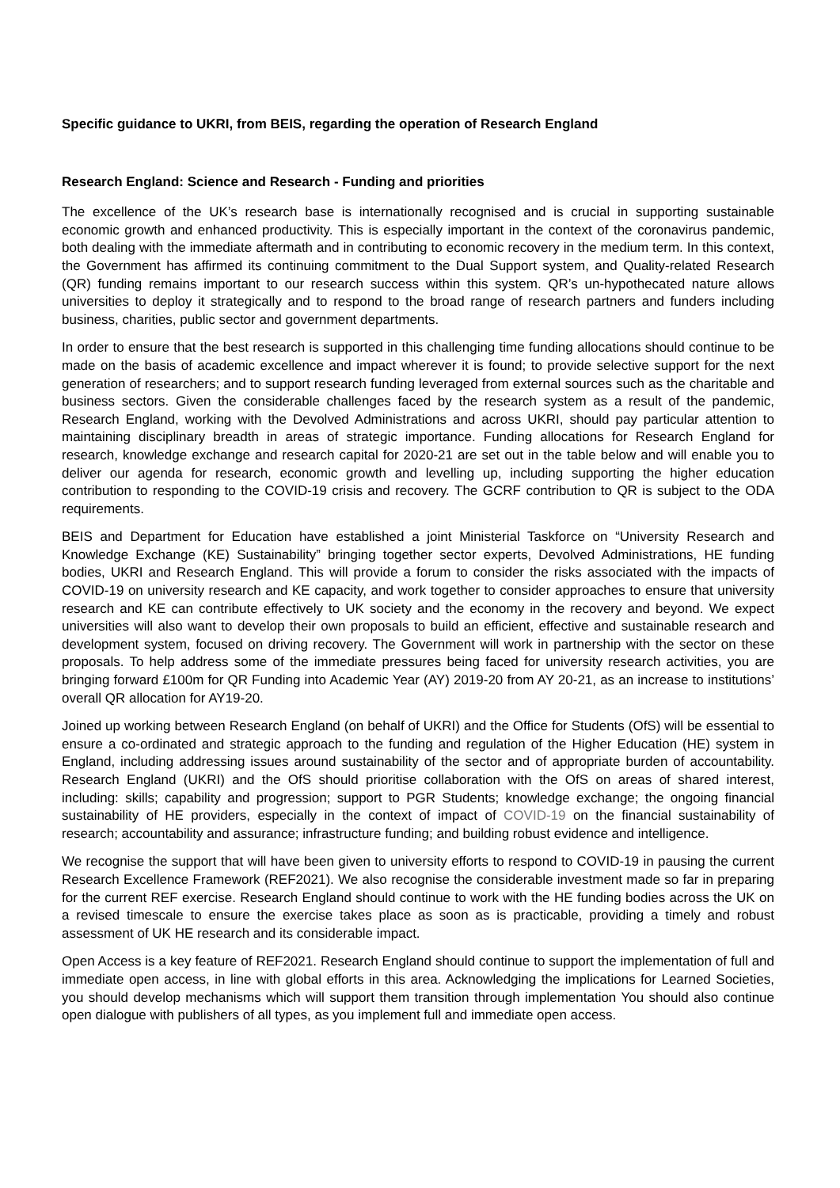Specific guidance to UKRI, from BEIS, regarding the operation of Research England
Research England: Science and Research - Funding and priorities
The excellence of the UK’s research base is internationally recognised and is crucial in supporting sustainable economic growth and enhanced productivity. This is especially important in the context of the coronavirus pandemic, both dealing with the immediate aftermath and in contributing to economic recovery in the medium term. In this context, the Government has affirmed its continuing commitment to the Dual Support system, and Quality-related Research (QR) funding remains important to our research success within this system. QR’s un-hypothecated nature allows universities to deploy it strategically and to respond to the broad range of research partners and funders including business, charities, public sector and government departments.
In order to ensure that the best research is supported in this challenging time funding allocations should continue to be made on the basis of academic excellence and impact wherever it is found; to provide selective support for the next generation of researchers; and to support research funding leveraged from external sources such as the charitable and business sectors. Given the considerable challenges faced by the research system as a result of the pandemic, Research England, working with the Devolved Administrations and across UKRI, should pay particular attention to maintaining disciplinary breadth in areas of strategic importance. Funding allocations for Research England for research, knowledge exchange and research capital for 2020-21 are set out in the table below and will enable you to deliver our agenda for research, economic growth and levelling up, including supporting the higher education contribution to responding to the COVID-19 crisis and recovery. The GCRF contribution to QR is subject to the ODA requirements.
BEIS and Department for Education have established a joint Ministerial Taskforce on “University Research and Knowledge Exchange (KE) Sustainability” bringing together sector experts, Devolved Administrations, HE funding bodies, UKRI and Research England. This will provide a forum to consider the risks associated with the impacts of COVID-19 on university research and KE capacity, and work together to consider approaches to ensure that university research and KE can contribute effectively to UK society and the economy in the recovery and beyond. We expect universities will also want to develop their own proposals to build an efficient, effective and sustainable research and development system, focused on driving recovery. The Government will work in partnership with the sector on these proposals. To help address some of the immediate pressures being faced for university research activities, you are bringing forward £100m for QR Funding into Academic Year (AY) 2019-20 from AY 20-21, as an increase to institutions’ overall QR allocation for AY19-20.
Joined up working between Research England (on behalf of UKRI) and the Office for Students (OfS) will be essential to ensure a co-ordinated and strategic approach to the funding and regulation of the Higher Education (HE) system in England, including addressing issues around sustainability of the sector and of appropriate burden of accountability. Research England (UKRI) and the OfS should prioritise collaboration with the OfS on areas of shared interest, including: skills; capability and progression; support to PGR Students; knowledge exchange; the ongoing financial sustainability of HE providers, especially in the context of impact of COVID-19 on the financial sustainability of research; accountability and assurance; infrastructure funding; and building robust evidence and intelligence.
We recognise the support that will have been given to university efforts to respond to COVID-19 in pausing the current Research Excellence Framework (REF2021). We also recognise the considerable investment made so far in preparing for the current REF exercise. Research England should continue to work with the HE funding bodies across the UK on a revised timescale to ensure the exercise takes place as soon as is practicable, providing a timely and robust assessment of UK HE research and its considerable impact.
Open Access is a key feature of REF2021. Research England should continue to support the implementation of full and immediate open access, in line with global efforts in this area. Acknowledging the implications for Learned Societies, you should develop mechanisms which will support them transition through implementation You should also continue open dialogue with publishers of all types, as you implement full and immediate open access.